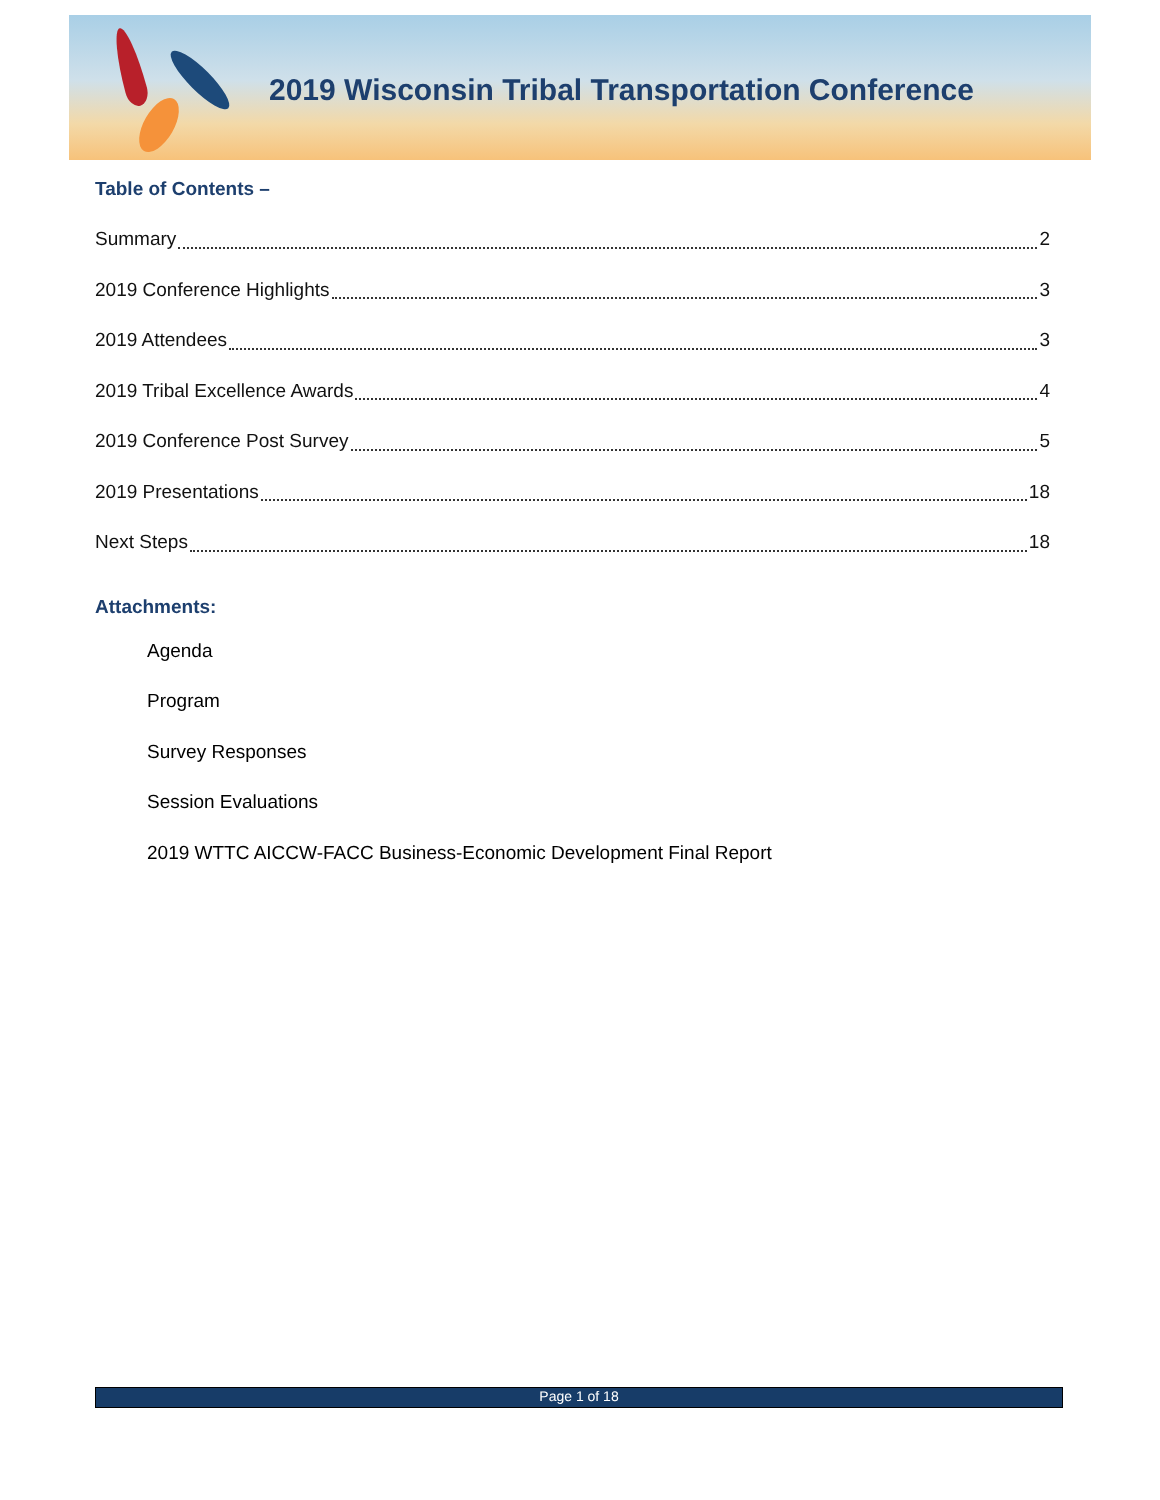2019 Wisconsin Tribal Transportation Conference
Table of Contents –
Summary 2
2019 Conference Highlights 3
2019 Attendees 3
2019 Tribal Excellence Awards 4
2019 Conference Post Survey 5
2019 Presentations 18
Next Steps 18
Attachments:
Agenda
Program
Survey Responses
Session Evaluations
2019 WTTC AICCW-FACC Business-Economic Development Final Report
Page 1 of 18